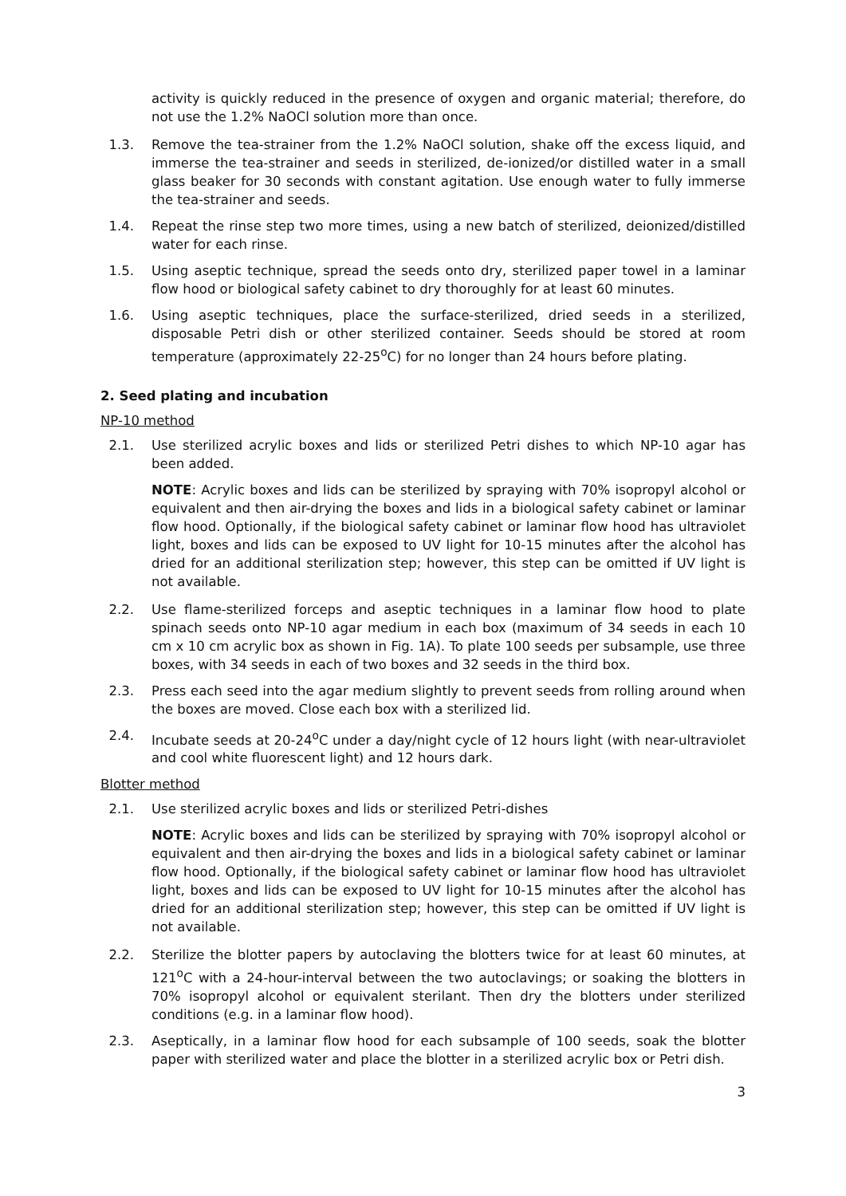activity is quickly reduced in the presence of oxygen and organic material; therefore, do not use the 1.2% NaOCl solution more than once.
1.3. Remove the tea-strainer from the 1.2% NaOCl solution, shake off the excess liquid, and immerse the tea-strainer and seeds in sterilized, de-ionized/or distilled water in a small glass beaker for 30 seconds with constant agitation. Use enough water to fully immerse the tea-strainer and seeds.
1.4. Repeat the rinse step two more times, using a new batch of sterilized, deionized/distilled water for each rinse.
1.5. Using aseptic technique, spread the seeds onto dry, sterilized paper towel in a laminar flow hood or biological safety cabinet to dry thoroughly for at least 60 minutes.
1.6. Using aseptic techniques, place the surface-sterilized, dried seeds in a sterilized, disposable Petri dish or other sterilized container. Seeds should be stored at room temperature (approximately 22-25<sup>o</sup>C) for no longer than 24 hours before plating.
2. Seed plating and incubation
NP-10 method
2.1. Use sterilized acrylic boxes and lids or sterilized Petri dishes to which NP-10 agar has been added.
NOTE: Acrylic boxes and lids can be sterilized by spraying with 70% isopropyl alcohol or equivalent and then air-drying the boxes and lids in a biological safety cabinet or laminar flow hood. Optionally, if the biological safety cabinet or laminar flow hood has ultraviolet light, boxes and lids can be exposed to UV light for 10-15 minutes after the alcohol has dried for an additional sterilization step; however, this step can be omitted if UV light is not available.
2.2. Use flame-sterilized forceps and aseptic techniques in a laminar flow hood to plate spinach seeds onto NP-10 agar medium in each box (maximum of 34 seeds in each 10 cm x 10 cm acrylic box as shown in Fig. 1A). To plate 100 seeds per subsample, use three boxes, with 34 seeds in each of two boxes and 32 seeds in the third box.
2.3. Press each seed into the agar medium slightly to prevent seeds from rolling around when the boxes are moved. Close each box with a sterilized lid.
2.4. Incubate seeds at 20-24<sup>o</sup>C under a day/night cycle of 12 hours light (with near-ultraviolet and cool white fluorescent light) and 12 hours dark.
Blotter method
2.1. Use sterilized acrylic boxes and lids or sterilized Petri-dishes
NOTE: Acrylic boxes and lids can be sterilized by spraying with 70% isopropyl alcohol or equivalent and then air-drying the boxes and lids in a biological safety cabinet or laminar flow hood. Optionally, if the biological safety cabinet or laminar flow hood has ultraviolet light, boxes and lids can be exposed to UV light for 10-15 minutes after the alcohol has dried for an additional sterilization step; however, this step can be omitted if UV light is not available.
2.2. Sterilize the blotter papers by autoclaving the blotters twice for at least 60 minutes, at 121<sup>o</sup>C with a 24-hour-interval between the two autoclavings; or soaking the blotters in 70% isopropyl alcohol or equivalent sterilant. Then dry the blotters under sterilized conditions (e.g. in a laminar flow hood).
2.3. Aseptically, in a laminar flow hood for each subsample of 100 seeds, soak the blotter paper with sterilized water and place the blotter in a sterilized acrylic box or Petri dish.
3